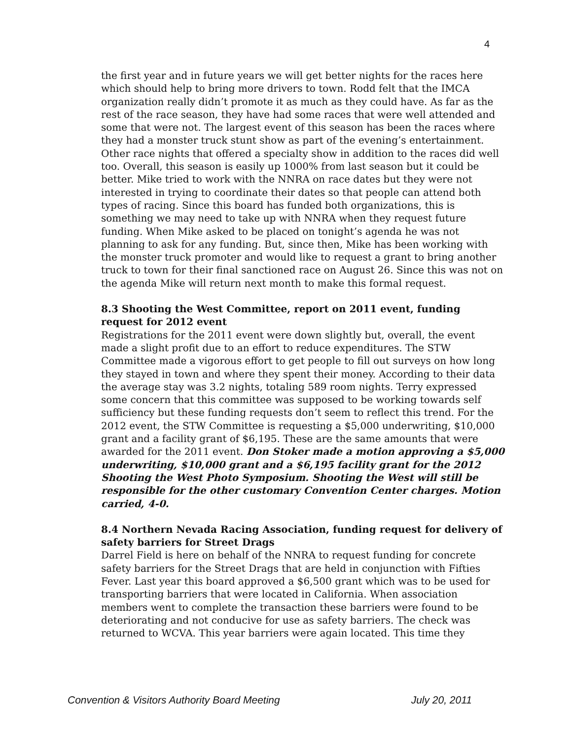4
the first year and in future years we will get better nights for the races here which should help to bring more drivers to town. Rodd felt that the IMCA organization really didn’t promote it as much as they could have. As far as the rest of the race season, they have had some races that were well attended and some that were not. The largest event of this season has been the races where they had a monster truck stunt show as part of the evening’s entertainment. Other race nights that offered a specialty show in addition to the races did well too. Overall, this season is easily up 1000% from last season but it could be better. Mike tried to work with the NNRA on race dates but they were not interested in trying to coordinate their dates so that people can attend both types of racing. Since this board has funded both organizations, this is something we may need to take up with NNRA when they request future funding. When Mike asked to be placed on tonight’s agenda he was not planning to ask for any funding. But, since then, Mike has been working with the monster truck promoter and would like to request a grant to bring another truck to town for their final sanctioned race on August 26. Since this was not on the agenda Mike will return next month to make this formal request.
8.3 Shooting the West Committee, report on 2011 event, funding request for 2012 event
Registrations for the 2011 event were down slightly but, overall, the event made a slight profit due to an effort to reduce expenditures. The STW Committee made a vigorous effort to get people to fill out surveys on how long they stayed in town and where they spent their money. According to their data the average stay was 3.2 nights, totaling 589 room nights. Terry expressed some concern that this committee was supposed to be working towards self sufficiency but these funding requests don’t seem to reflect this trend. For the 2012 event, the STW Committee is requesting a $5,000 underwriting, $10,000 grant and a facility grant of $6,195. These are the same amounts that were awarded for the 2011 event. Don Stoker made a motion approving a $5,000 underwriting, $10,000 grant and a $6,195 facility grant for the 2012 Shooting the West Photo Symposium. Shooting the West will still be responsible for the other customary Convention Center charges. Motion carried, 4-0.
8.4 Northern Nevada Racing Association, funding request for delivery of safety barriers for Street Drags
Darrel Field is here on behalf of the NNRA to request funding for concrete safety barriers for the Street Drags that are held in conjunction with Fifties Fever. Last year this board approved a $6,500 grant which was to be used for transporting barriers that were located in California. When association members went to complete the transaction these barriers were found to be deteriorating and not conducive for use as safety barriers. The check was returned to WCVA. This year barriers were again located. This time they
Convention & Visitors Authority Board Meeting July 20, 2011